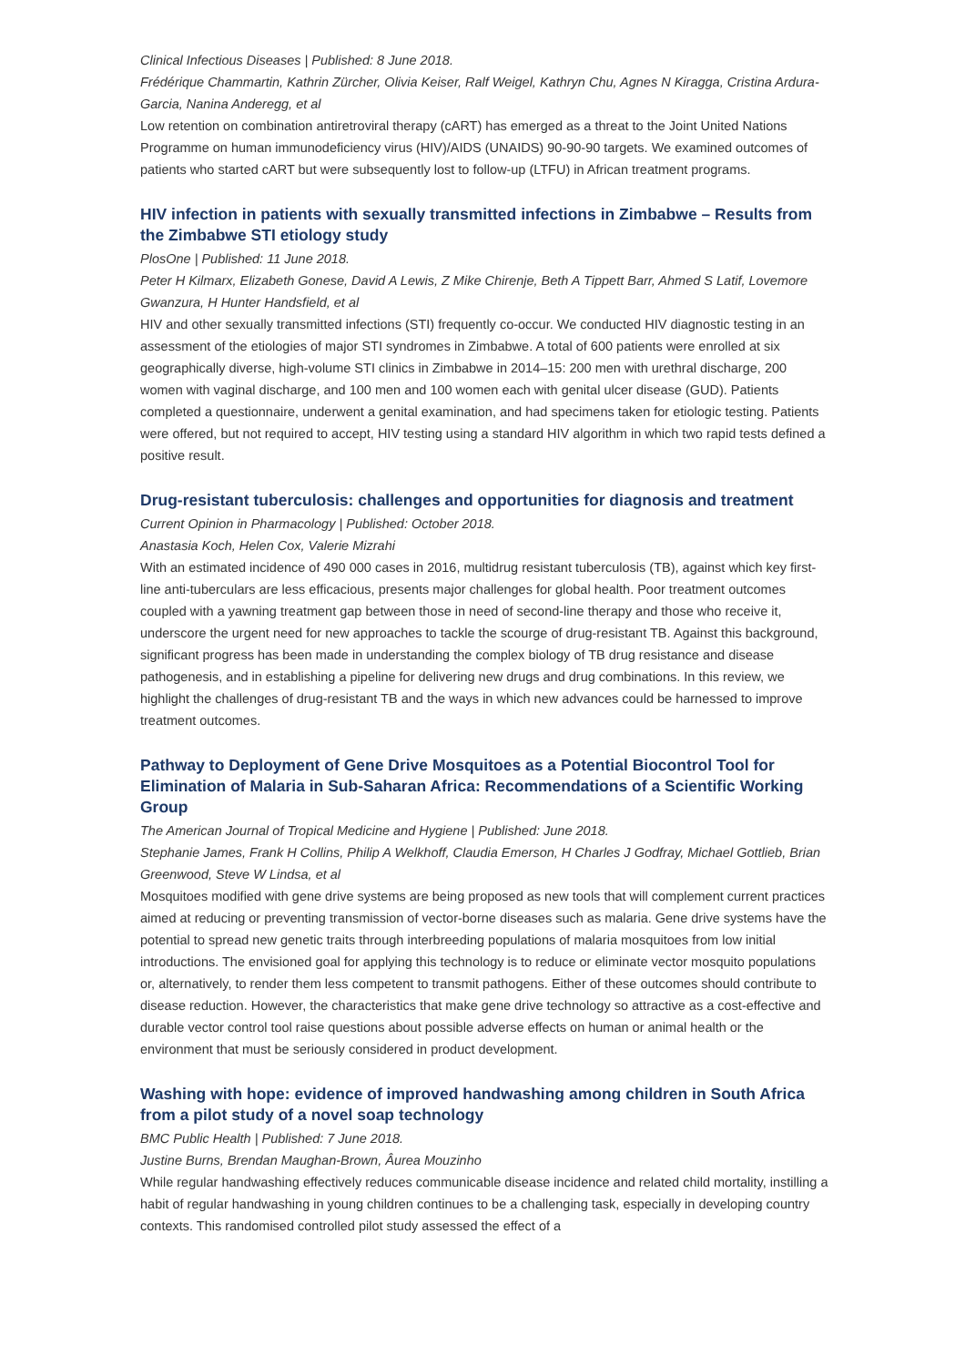Clinical Infectious Diseases | Published: 8 June 2018.
Frédérique Chammartin, Kathrin Zürcher, Olivia Keiser, Ralf Weigel, Kathryn Chu, Agnes N Kiragga, Cristina Ardura-Garcia, Nanina Anderegg, et al
Low retention on combination antiretroviral therapy (cART) has emerged as a threat to the Joint United Nations Programme on human immunodeficiency virus (HIV)/AIDS (UNAIDS) 90-90-90 targets. We examined outcomes of patients who started cART but were subsequently lost to follow-up (LTFU) in African treatment programs.
HIV infection in patients with sexually transmitted infections in Zimbabwe – Results from the Zimbabwe STI etiology study
PlosOne | Published: 11 June 2018.
Peter H Kilmarx, Elizabeth Gonese, David A Lewis, Z Mike Chirenje, Beth A Tippett Barr, Ahmed S Latif, Lovemore Gwanzura, H Hunter Handsfield, et al
HIV and other sexually transmitted infections (STI) frequently co-occur. We conducted HIV diagnostic testing in an assessment of the etiologies of major STI syndromes in Zimbabwe. A total of 600 patients were enrolled at six geographically diverse, high-volume STI clinics in Zimbabwe in 2014–15: 200 men with urethral discharge, 200 women with vaginal discharge, and 100 men and 100 women each with genital ulcer disease (GUD). Patients completed a questionnaire, underwent a genital examination, and had specimens taken for etiologic testing. Patients were offered, but not required to accept, HIV testing using a standard HIV algorithm in which two rapid tests defined a positive result.
Drug-resistant tuberculosis: challenges and opportunities for diagnosis and treatment
Current Opinion in Pharmacology | Published: October 2018.
Anastasia Koch, Helen Cox, Valerie Mizrahi
With an estimated incidence of 490 000 cases in 2016, multidrug resistant tuberculosis (TB), against which key first-line anti-tuberculars are less efficacious, presents major challenges for global health. Poor treatment outcomes coupled with a yawning treatment gap between those in need of second-line therapy and those who receive it, underscore the urgent need for new approaches to tackle the scourge of drug-resistant TB. Against this background, significant progress has been made in understanding the complex biology of TB drug resistance and disease pathogenesis, and in establishing a pipeline for delivering new drugs and drug combinations. In this review, we highlight the challenges of drug-resistant TB and the ways in which new advances could be harnessed to improve treatment outcomes.
Pathway to Deployment of Gene Drive Mosquitoes as a Potential Biocontrol Tool for Elimination of Malaria in Sub-Saharan Africa: Recommendations of a Scientific Working Group
The American Journal of Tropical Medicine and Hygiene | Published: June 2018.
Stephanie James, Frank H Collins, Philip A Welkhoff, Claudia Emerson, H Charles J Godfray, Michael Gottlieb, Brian Greenwood, Steve W Lindsa, et al
Mosquitoes modified with gene drive systems are being proposed as new tools that will complement current practices aimed at reducing or preventing transmission of vector-borne diseases such as malaria. Gene drive systems have the potential to spread new genetic traits through interbreeding populations of malaria mosquitoes from low initial introductions. The envisioned goal for applying this technology is to reduce or eliminate vector mosquito populations or, alternatively, to render them less competent to transmit pathogens. Either of these outcomes should contribute to disease reduction. However, the characteristics that make gene drive technology so attractive as a cost-effective and durable vector control tool raise questions about possible adverse effects on human or animal health or the environment that must be seriously considered in product development.
Washing with hope: evidence of improved handwashing among children in South Africa from a pilot study of a novel soap technology
BMC Public Health | Published: 7 June 2018.
Justine Burns, Brendan Maughan-Brown, Âurea Mouzinho
While regular handwashing effectively reduces communicable disease incidence and related child mortality, instilling a habit of regular handwashing in young children continues to be a challenging task, especially in developing country contexts. This randomised controlled pilot study assessed the effect of a